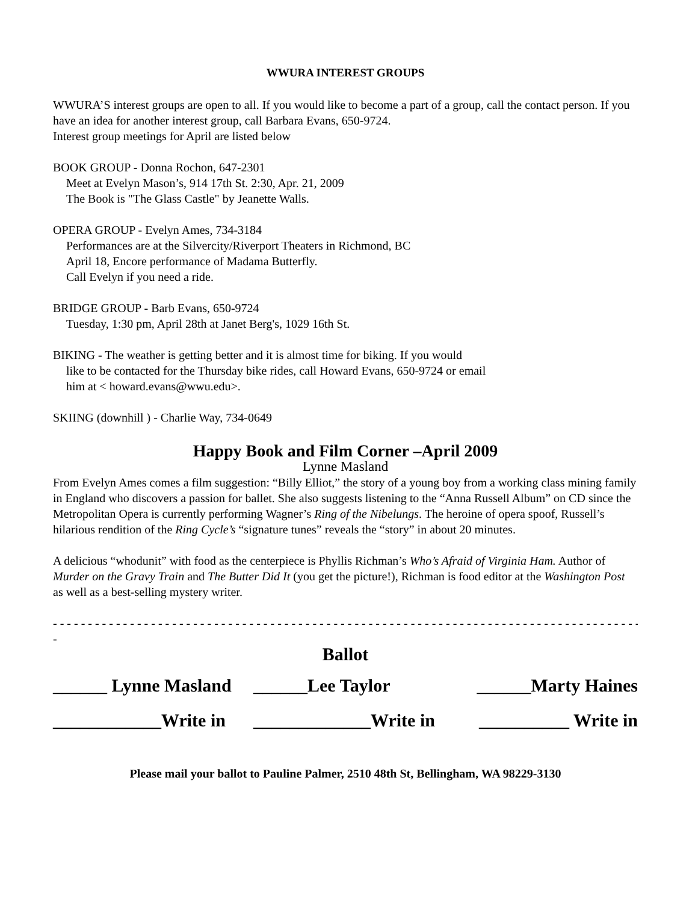WWURA INTEREST GROUPS
WWURA’S interest groups are open to all. If you would like to become a part of a group, call the contact person. If you have an idea for another interest group, call Barbara Evans, 650-9724.
Interest group meetings for April are listed below
BOOK GROUP - Donna Rochon, 647-2301
Meet at Evelyn Mason’s, 914 17th St. 2:30, Apr. 21, 2009
The Book is "The Glass Castle" by Jeanette Walls.
OPERA GROUP - Evelyn Ames, 734-3184
Performances are at the Silvercity/Riverport Theaters in Richmond, BC
April 18, Encore performance of Madama Butterfly.
Call Evelyn if you need a ride.
BRIDGE GROUP - Barb Evans, 650-9724
Tuesday, 1:30 pm, April 28th at Janet Berg's, 1029 16th St.
BIKING - The weather is getting better and it is almost time for biking. If you would
like to be contacted for the Thursday bike rides, call Howard Evans, 650-9724 or email
him at < howard.evans@wwu.edu>.
SKIING (downhill ) - Charlie Way, 734-0649
Happy Book and Film Corner –April 2009
Lynne Masland
From Evelyn Ames comes a film suggestion: “Billy Elliot,” the story of a young boy from a working class mining family in England who discovers a passion for ballet. She also suggests listening to the “Anna Russell Album” on CD since the Metropolitan Opera is currently performing Wagner’s Ring of the Nibelungs. The heroine of opera spoof, Russell’s hilarious rendition of the Ring Cycle’s “signature tunes” reveals the “story” in about 20 minutes.
A delicious “whodunit” with food as the centerpiece is Phyllis Richman’s Who’s Afraid of Virginia Ham. Author of Murder on the Gravy Train and The Butter Did It (you get the picture!), Richman is food editor at the Washington Post as well as a best-selling mystery writer.
- - - - - - - - - - - - - - - - - - - - - - - - - - - - - - - - - - - - - - - - - - - - - - - - - - - - - - - - - - - - - - - - - - - - - - - - - - - - - - - - - - - - - - - - - - - - - - - -
-
Ballot
| ______ Lynne Masland | ______Lee Taylor | ______Marty Haines |
| ____________Write in | _____________Write in | __________ Write in |
Please mail your ballot to Pauline Palmer, 2510 48th St, Bellingham, WA 98229-3130